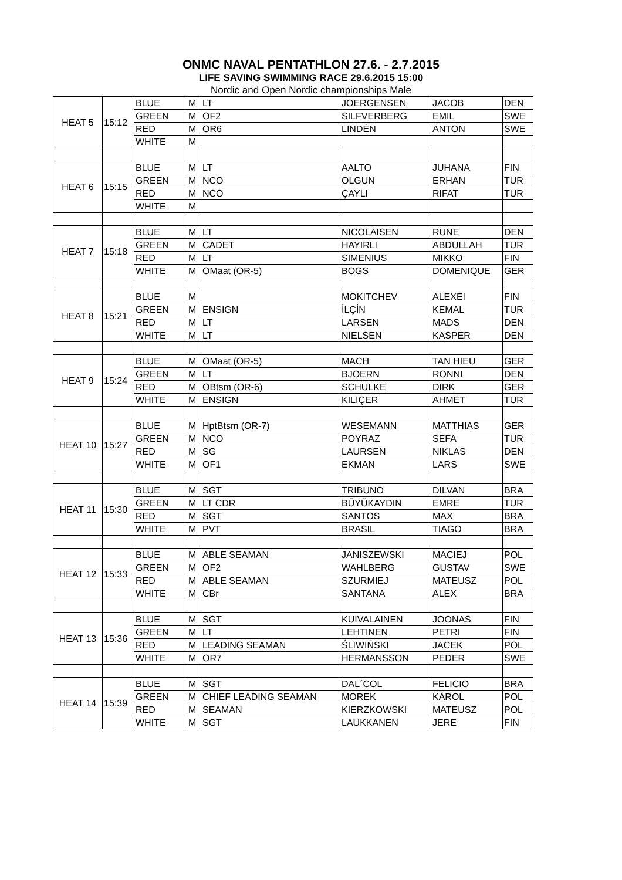ONMC NAVAL PENTATHLON 27.6. - 2.7.2015
LIFE SAVING SWIMMING RACE 29.6.2015 15:00
Nordic and Open Nordic championships Male
| HEAT 5 | 15:12 | BLUE | M | LT | JOERGENSEN | JACOB | DEN |
| | | GREEN | M | OF2 | SILFVERBERG | EMIL | SWE |
| | | RED | M | OR6 | LINDÉN | ANTON | SWE |
| | | WHITE | M | | | | |
| HEAT 6 | 15:15 | BLUE | M | LT | AALTO | JUHANA | FIN |
| | | GREEN | M | NCO | OLGUN | ERHAN | TUR |
| | | RED | M | NCO | ÇAYLI | RIFAT | TUR |
| | | WHITE | M | | | | |
| HEAT 7 | 15:18 | BLUE | M | LT | NICOLAISEN | RUNE | DEN |
| | | GREEN | M | CADET | HAYIRLI | ABDULLAH | TUR |
| | | RED | M | LT | SIMENIUS | MIKKO | FIN |
| | | WHITE | M | OMaat (OR-5) | BOGS | DOMENIQUE | GER |
| HEAT 8 | 15:21 | BLUE | M | | MOKITCHEV | ALEXEI | FIN |
| | | GREEN | M | ENSIGN | İLÇİN | KEMAL | TUR |
| | | RED | M | LT | LARSEN | MADS | DEN |
| | | WHITE | M | LT | NIELSEN | KASPER | DEN |
| HEAT 9 | 15:24 | BLUE | M | OMaat (OR-5) | MACH | TAN HIEU | GER |
| | | GREEN | M | LT | BJOERN | RONNI | DEN |
| | | RED | M | OBtsm (OR-6) | SCHULKE | DIRK | GER |
| | | WHITE | M | ENSIGN | KILIÇER | AHMET | TUR |
| HEAT 10 | 15:27 | BLUE | M | HptBtsm (OR-7) | WESEMANN | MATTHIAS | GER |
| | | GREEN | M | NCO | POYRAZ | SEFA | TUR |
| | | RED | M | SG | LAURSEN | NIKLAS | DEN |
| | | WHITE | M | OF1 | EKMAN | LARS | SWE |
| HEAT 11 | 15:30 | BLUE | M | SGT | TRIBUNO | DILVAN | BRA |
| | | GREEN | M | LT CDR | BÜYÜKAYDIN | EMRE | TUR |
| | | RED | M | SGT | SANTOS | MAX | BRA |
| | | WHITE | M | PVT | BRASIL | TIAGO | BRA |
| HEAT 12 | 15:33 | BLUE | M | ABLE SEAMAN | JANISZEWSKI | MACIEJ | POL |
| | | GREEN | M | OF2 | WAHLBERG | GUSTAV | SWE |
| | | RED | M | ABLE SEAMAN | SZURMIEJ | MATEUSZ | POL |
| | | WHITE | M | CBr | SANTANA | ALEX | BRA |
| HEAT 13 | 15:36 | BLUE | M | SGT | KUIVALAINEN | JOONAS | FIN |
| | | GREEN | M | LT | LEHTINEN | PETRI | FIN |
| | | RED | M | LEADING SEAMAN | ŚLIWIŃSKI | JACEK | POL |
| | | WHITE | M | OR7 | HERMANSSON | PEDER | SWE |
| HEAT 14 | 15:39 | BLUE | M | SGT | DAL´COL | FELICIO | BRA |
| | | GREEN | M | CHIEF LEADING SEAMAN | MOREK | KAROL | POL |
| | | RED | M | SEAMAN | KIERZKOWSKI | MATEUSZ | POL |
| | | WHITE | M | SGT | LAUKKANEN | JERE | FIN |